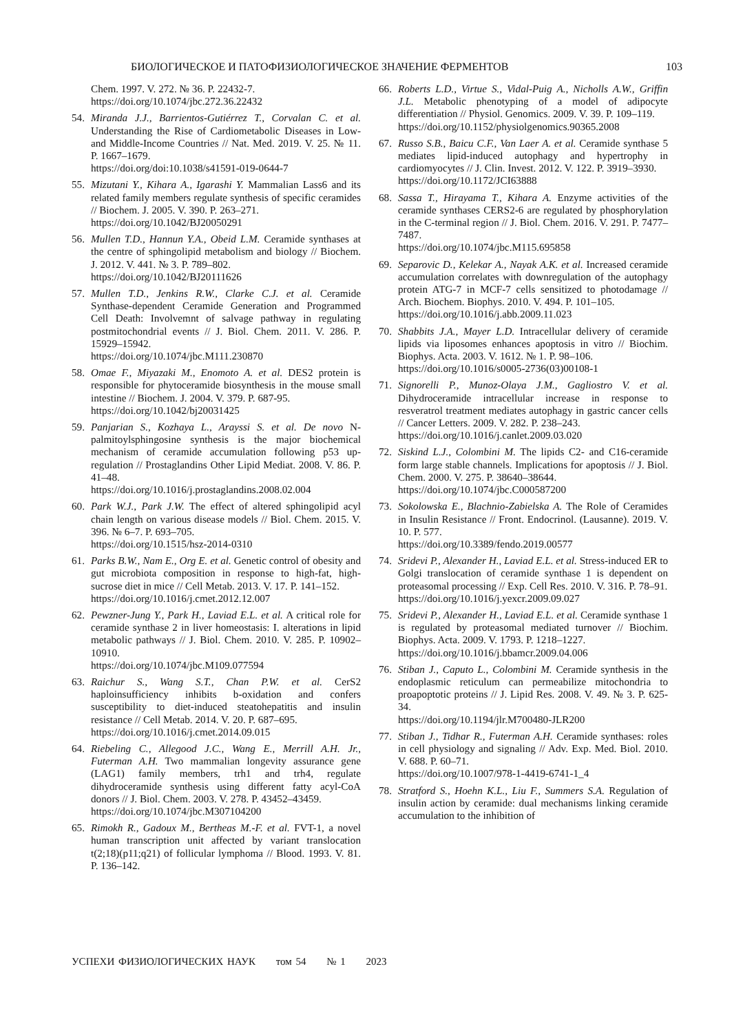БИОЛОГИЧЕСКОЕ И ПАТОФИЗИОЛОГИЧЕСКОЕ ЗНАЧЕНИЕ ФЕРМЕНТОВ 103
Chem. 1997. V. 272. № 36. P. 22432-7.
https://doi.org/10.1074/jbc.272.36.22432
54. Miranda J.J., Barrientos-Gutiérrez T., Corvalan C. et al. Understanding the Rise of Cardiometabolic Diseases in Low- and Middle-Income Countries // Nat. Med. 2019. V. 25. № 11. P. 1667–1679.
https://doi.org/doi:10.1038/s41591-019-0644-7
55. Mizutani Y., Kihara A., Igarashi Y. Mammalian Lass6 and its related family members regulate synthesis of specific ceramides // Biochem. J. 2005. V. 390. P. 263–271.
https://doi.org/10.1042/BJ20050291
56. Mullen T.D., Hannun Y.A., Obeid L.M. Ceramide synthases at the centre of sphingolipid metabolism and biology // Biochem. J. 2012. V. 441. № 3. P. 789–802.
https://doi.org/10.1042/BJ20111626
57. Mullen T.D., Jenkins R.W., Clarke C.J. et al. Ceramide Synthase-dependent Ceramide Generation and Programmed Cell Death: Involvemnt of salvage pathway in regulating postmitochondrial events // J. Biol. Chem. 2011. V. 286. P. 15929–15942.
https://doi.org/10.1074/jbc.M111.230870
58. Omae F., Miyazaki M., Enomoto A. et al. DES2 protein is responsible for phytoceramide biosynthesis in the mouse small intestine // Biochem. J. 2004. V. 379. P. 687-95.
https://doi.org/10.1042/bj20031425
59. Panjarian S., Kozhaya L., Arayssi S. et al. De novo N-palmitoylsphingosine synthesis is the major biochemical mechanism of ceramide accumulation following p53 up-regulation // Prostaglandins Other Lipid Mediat. 2008. V. 86. P. 41–48.
https://doi.org/10.1016/j.prostaglandins.2008.02.004
60. Park W.J., Park J.W. The effect of altered sphingolipid acyl chain length on various disease models // Biol. Chem. 2015. V. 396. № 6–7. P. 693–705.
https://doi.org/10.1515/hsz-2014-0310
61. Parks B.W., Nam E., Org E. et al. Genetic control of obesity and gut microbiota composition in response to high-fat, high-sucrose diet in mice // Cell Metab. 2013. V. 17. P. 141–152.
https://doi.org/10.1016/j.cmet.2012.12.007
62. Pewzner-Jung Y., Park H., Laviad E.L. et al. A critical role for ceramide synthase 2 in liver homeostasis: I. alterations in lipid metabolic pathways // J. Biol. Chem. 2010. V. 285. P. 10902–10910.
https://doi.org/10.1074/jbc.M109.077594
63. Raichur S., Wang S.T., Chan P.W. et al. CerS2 haploinsufficiency inhibits b-oxidation and confers susceptibility to diet-induced steatohepatitis and insulin resistance // Cell Metab. 2014. V. 20. P. 687–695.
https://doi.org/10.1016/j.cmet.2014.09.015
64. Riebeling C., Allegood J.C., Wang E., Merrill A.H. Jr., Futerman A.H. Two mammalian longevity assurance gene (LAG1) family members, trh1 and trh4, regulate dihydroceramide synthesis using different fatty acyl-CoA donors // J. Biol. Chem. 2003. V. 278. P. 43452–43459.
https://doi.org/10.1074/jbc.M307104200
65. Rimokh R., Gadoux M., Bertheas M.-F. et al. FVT-1, a novel human transcription unit affected by variant translocation t(2;18)(p11;q21) of follicular lymphoma // Blood. 1993. V. 81. P. 136–142.
66. Roberts L.D., Virtue S., Vidal-Puig A., Nicholls A.W., Griffin J.L. Metabolic phenotyping of a model of adipocyte differentiation // Physiol. Genomics. 2009. V. 39. P. 109–119.
https://doi.org/10.1152/physiolgenomics.90365.2008
67. Russo S.B., Baicu C.F., Van Laer A. et al. Ceramide synthase 5 mediates lipid-induced autophagy and hypertrophy in cardiomyocytes // J. Clin. Invest. 2012. V. 122. P. 3919–3930.
https://doi.org/10.1172/JCI63888
68. Sassa T., Hirayama T., Kihara A. Enzyme activities of the ceramide synthases CERS2-6 are regulated by phosphorylation in the C-terminal region // J. Biol. Chem. 2016. V. 291. P. 7477–7487.
https://doi.org/10.1074/jbc.M115.695858
69. Separovic D., Kelekar A., Nayak A.K. et al. Increased ceramide accumulation correlates with downregulation of the autophagy protein ATG-7 in MCF-7 cells sensitized to photodamage // Arch. Biochem. Biophys. 2010. V. 494. P. 101–105.
https://doi.org/10.1016/j.abb.2009.11.023
70. Shabbits J.A., Mayer L.D. Intracellular delivery of ceramide lipids via liposomes enhances apoptosis in vitro // Biochim. Biophys. Acta. 2003. V. 1612. № 1. P. 98–106.
https://doi.org/10.1016/s0005-2736(03)00108-1
71. Signorelli P., Munoz-Olaya J.M., Gagliostro V. et al. Dihydroceramide intracellular increase in response to resveratrol treatment mediates autophagy in gastric cancer cells // Cancer Letters. 2009. V. 282. P. 238–243.
https://doi.org/10.1016/j.canlet.2009.03.020
72. Siskind L.J., Colombini M. The lipids C2- and C16-ceramide form large stable channels. Implications for apoptosis // J. Biol. Chem. 2000. V. 275. P. 38640–38644.
https://doi.org/10.1074/jbc.C000587200
73. Sokolowska E., Blachnio-Zabielska A. The Role of Ceramides in Insulin Resistance // Front. Endocrinol. (Lausanne). 2019. V. 10. P. 577.
https://doi.org/10.3389/fendo.2019.00577
74. Sridevi P., Alexander H., Laviad E.L. et al. Stress-induced ER to Golgi translocation of ceramide synthase 1 is dependent on proteasomal processing // Exp. Cell Res. 2010. V. 316. P. 78–91.
https://doi.org/10.1016/j.yexcr.2009.09.027
75. Sridevi P., Alexander H., Laviad E.L. et al. Ceramide synthase 1 is regulated by proteasomal mediated turnover // Biochim. Biophys. Acta. 2009. V. 1793. P. 1218–1227.
https://doi.org/10.1016/j.bbamcr.2009.04.006
76. Stiban J., Caputo L., Colombini M. Ceramide synthesis in the endoplasmic reticulum can permeabilize mitochondria to proapoptotic proteins // J. Lipid Res. 2008. V. 49. № 3. P. 625-34.
https://doi.org/10.1194/jlr.M700480-JLR200
77. Stiban J., Tidhar R., Futerman A.H. Ceramide synthases: roles in cell physiology and signaling // Adv. Exp. Med. Biol. 2010. V. 688. P. 60–71.
https://doi.org/10.1007/978-1-4419-6741-1_4
78. Stratford S., Hoehn K.L., Liu F., Summers S.A. Regulation of insulin action by ceramide: dual mechanisms linking ceramide accumulation to the inhibition of
УСПЕХИ ФИЗИОЛОГИЧЕСКИХ НАУК том 54 № 1 2023